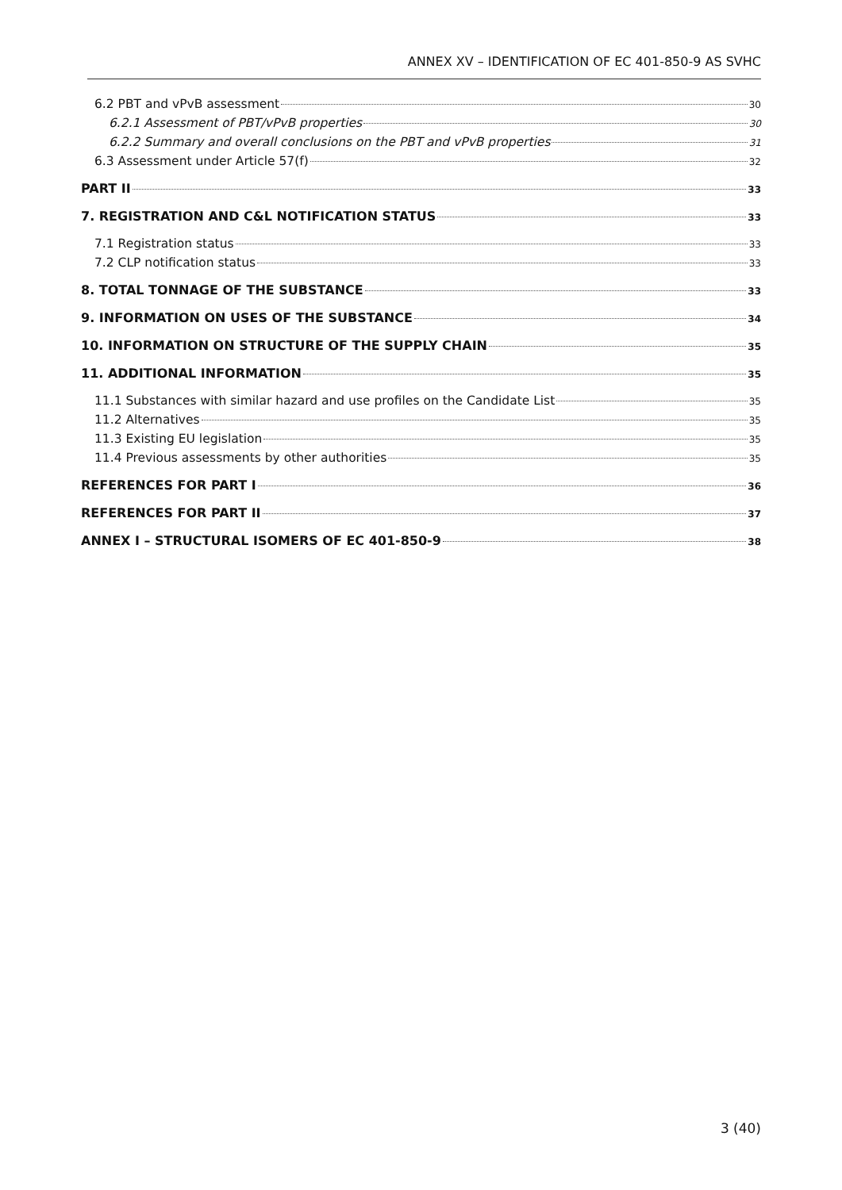ANNEX XV – IDENTIFICATION OF EC 401-850-9 AS SVHC
6.2 PBT and vPvB assessment 30
6.2.1 Assessment of PBT/vPvB properties 30
6.2.2 Summary and overall conclusions on the PBT and vPvB properties 31
6.3 Assessment under Article 57(f) 32
PART II 33
7. REGISTRATION AND C&L NOTIFICATION STATUS 33
7.1 Registration status 33
7.2 CLP notification status 33
8. TOTAL TONNAGE OF THE SUBSTANCE 33
9. INFORMATION ON USES OF THE SUBSTANCE 34
10. INFORMATION ON STRUCTURE OF THE SUPPLY CHAIN 35
11. ADDITIONAL INFORMATION 35
11.1 Substances with similar hazard and use profiles on the Candidate List 35
11.2 Alternatives 35
11.3 Existing EU legislation 35
11.4 Previous assessments by other authorities 35
REFERENCES FOR PART I 36
REFERENCES FOR PART II 37
ANNEX I – STRUCTURAL ISOMERS OF EC 401-850-9 38
3 (40)